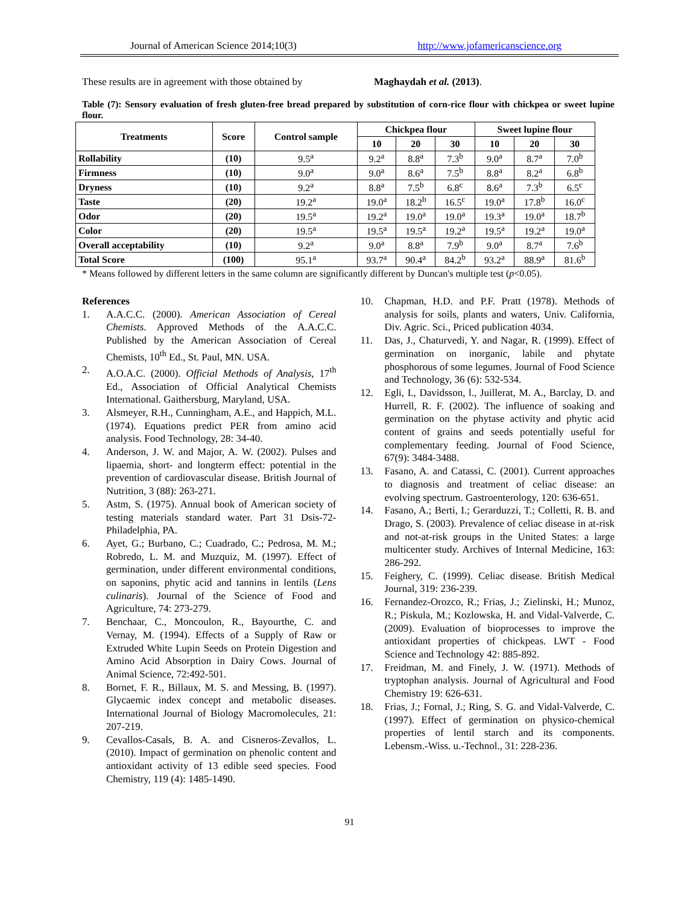Journal of American Science 2014;10(3) http://www.jofamericanscience.org
These results are in agreement with those obtained by Maghaydah et al. (2013).
Table (7): Sensory evaluation of fresh gluten-free bread prepared by substitution of corn-rice flour with chickpea or sweet lupine flour.
| Treatments | Score | Control sample | Chickpea flour | | | Sweet lupine flour | | |
| --- | --- | --- | --- | --- | --- | --- | --- | --- |
| | | | 10 | 20 | 30 | 10 | 20 | 30 |
| Rollability | (10) | 9.5<sup>a</sup> | 9.2<sup>a</sup> | 8.8<sup>a</sup> | 7.3<sup>b</sup> | 9.0<sup>a</sup> | 8.7<sup>a</sup> | 7.0<sup>b</sup> |
| Firmness | (10) | 9.0<sup>a</sup> | 9.0<sup>a</sup> | 8.6<sup>a</sup> | 7.5<sup>b</sup> | 8.8<sup>a</sup> | 8.2<sup>a</sup> | 6.8<sup>b</sup> |
| Dryness | (10) | 9.2<sup>a</sup> | 8.8<sup>a</sup> | 7.5<sup>b</sup> | 6.8<sup>c</sup> | 8.6<sup>a</sup> | 7.3<sup>b</sup> | 6.5<sup>c</sup> |
| Taste | (20) | 19.2<sup>a</sup> | 19.0<sup>a</sup> | 18.2<sup>b</sup> | 16.5<sup>c</sup> | 19.0<sup>a</sup> | 17.8<sup>b</sup> | 16.0<sup>c</sup> |
| Odor | (20) | 19.5<sup>a</sup> | 19.2<sup>a</sup> | 19.0<sup>a</sup> | 19.0<sup>a</sup> | 19.3<sup>a</sup> | 19.0<sup>a</sup> | 18.7<sup>b</sup> |
| Color | (20) | 19.5<sup>a</sup> | 19.5<sup>a</sup> | 19.5<sup>a</sup> | 19.2<sup>a</sup> | 19.5<sup>a</sup> | 19.2<sup>a</sup> | 19.0<sup>a</sup> |
| Overall acceptability | (10) | 9.2<sup>a</sup> | 9.0<sup>a</sup> | 8.8<sup>a</sup> | 7.9<sup>b</sup> | 9.0<sup>a</sup> | 8.7<sup>a</sup> | 7.6<sup>b</sup> |
| Total Score | (100) | 95.1<sup>a</sup> | 93.7<sup>a</sup> | 90.4<sup>a</sup> | 84.2<sup>b</sup> | 93.2<sup>a</sup> | 88.9<sup>a</sup> | 81.6<sup>b</sup> |
* Means followed by different letters in the same column are significantly different by Duncan's multiple test (p<0.05).
References
1. A.A.C.C. (2000). American Association of Cereal Chemists. Approved Methods of the A.A.C.C. Published by the American Association of Cereal Chemists, 10<sup>th</sup> Ed., St. Paul, MN. USA.
2. A.O.A.C. (2000). Official Methods of Analysis, 17<sup>th</sup> Ed., Association of Official Analytical Chemists International. Gaithersburg, Maryland, USA.
3. Alsmeyer, R.H., Cunningham, A.E., and Happich, M.L. (1974). Equations predict PER from amino acid analysis. Food Technology, 28: 34-40.
4. Anderson, J. W. and Major, A. W. (2002). Pulses and lipaemia, short- and longterm effect: potential in the prevention of cardiovascular disease. British Journal of Nutrition, 3 (88): 263-271.
5. Astm, S. (1975). Annual book of American society of testing materials standard water. Part 31 Dsis-72-Philadelphia, PA.
6. Ayet, G.; Burbano, C.; Cuadrado, C.; Pedrosa, M. M.; Robredo, L. M. and Muzquiz, M. (1997). Effect of germination, under different environmental conditions, on saponins, phytic acid and tannins in lentils (Lens culinaris). Journal of the Science of Food and Agriculture, 74: 273-279.
7. Benchaar, C., Moncoulon, R., Bayourthe, C. and Vernay, M. (1994). Effects of a Supply of Raw or Extruded White Lupin Seeds on Protein Digestion and Amino Acid Absorption in Dairy Cows. Journal of Animal Science, 72:492-501.
8. Bornet, F. R., Billaux, M. S. and Messing, B. (1997). Glycaemic index concept and metabolic diseases. International Journal of Biology Macromolecules, 21: 207-219.
9. Cevallos-Casals, B. A. and Cisneros-Zevallos, L. (2010). Impact of germination on phenolic content and antioxidant activity of 13 edible seed species. Food Chemistry, 119 (4): 1485-1490.
10. Chapman, H.D. and P.F. Pratt (1978). Methods of analysis for soils, plants and waters, Univ. California, Div. Agric. Sci., Priced publication 4034.
11. Das, J., Chaturvedi, Y. and Nagar, R. (1999). Effect of germination on inorganic, labile and phytate phosphorous of some legumes. Journal of Food Science and Technology, 36 (6): 532-534.
12. Egli, I., Davidsson, l., Juillerat, M. A., Barclay, D. and Hurrell, R. F. (2002). The influence of soaking and germination on the phytase activity and phytic acid content of grains and seeds potentially useful for complementary feeding. Journal of Food Science, 67(9): 3484-3488.
13. Fasano, A. and Catassi, C. (2001). Current approaches to diagnosis and treatment of celiac disease: an evolving spectrum. Gastroenterology, 120: 636-651.
14. Fasano, A.; Berti, I.; Gerarduzzi, T.; Colletti, R. B. and Drago, S. (2003). Prevalence of celiac disease in at-risk and not-at-risk groups in the United States: a large multicenter study. Archives of Internal Medicine, 163: 286-292.
15. Feighery, C. (1999). Celiac disease. British Medical Journal, 319: 236-239.
16. Fernandez-Orozco, R.; Frias, J.; Zielinski, H.; Munoz, R.; Piskula, M.; Kozlowska, H. and Vidal-Valverde, C. (2009). Evaluation of bioprocesses to improve the antioxidant properties of chickpeas. LWT - Food Science and Technology 42: 885-892.
17. Freidman, M. and Finely, J. W. (1971). Methods of tryptophan analysis. Journal of Agricultural and Food Chemistry 19: 626-631.
18. Frias, J.; Fornal, J.; Ring, S. G. and Vidal-Valverde, C. (1997). Effect of germination on physico-chemical properties of lentil starch and its components. Lebensm.-Wiss. u.-Technol., 31: 228-236.
91